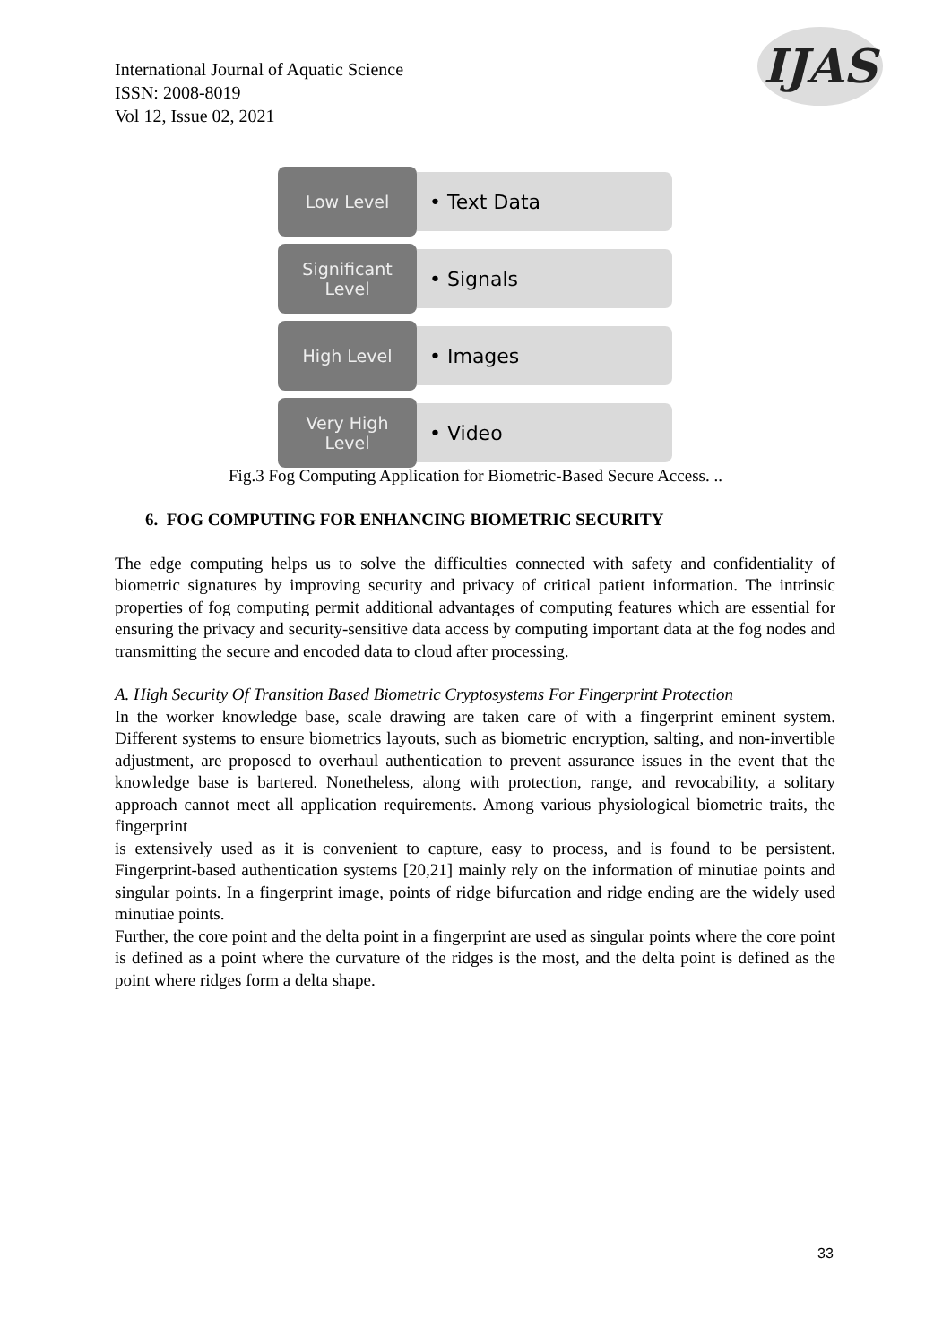International Journal of Aquatic Science
ISSN: 2008-8019
Vol 12, Issue 02, 2021
IJAS
Low Level
• Text Data
Significant
Level
• Signals
High Level
• Images
Very High
Level
• Video
Fig.3 Fog Computing Application for Biometric-Based Secure Access. ..
6. FOG COMPUTING FOR ENHANCING BIOMETRIC SECURITY
The edge computing helps us to solve the difficulties connected with safety and confidentiality of biometric signatures by improving security and privacy of critical patient information. The intrinsic properties of fog computing permit additional advantages of computing features which are essential for ensuring the privacy and security-sensitive data access by computing important data at the fog nodes and transmitting the secure and encoded data to cloud after processing.
A. High Security Of Transition Based Biometric Cryptosystems For Fingerprint Protection
In the worker knowledge base, scale drawing are taken care of with a fingerprint eminent system. Different systems to ensure biometrics layouts, such as biometric encryption, salting, and non-invertible adjustment, are proposed to overhaul authentication to prevent assurance issues in the event that the knowledge base is bartered. Nonetheless, along with protection, range, and revocability, a solitary approach cannot meet all application requirements. Among various physiological biometric traits, the fingerprint
is extensively used as it is convenient to capture, easy to process, and is found to be persistent. Fingerprint-based authentication systems [20,21] mainly rely on the information of minutiae points and singular points. In a fingerprint image, points of ridge bifurcation and ridge ending are the widely used minutiae points.
Further, the core point and the delta point in a fingerprint are used as singular points where the core point is defined as a point where the curvature of the ridges is the most, and the delta point is defined as the point where ridges form a delta shape.
33